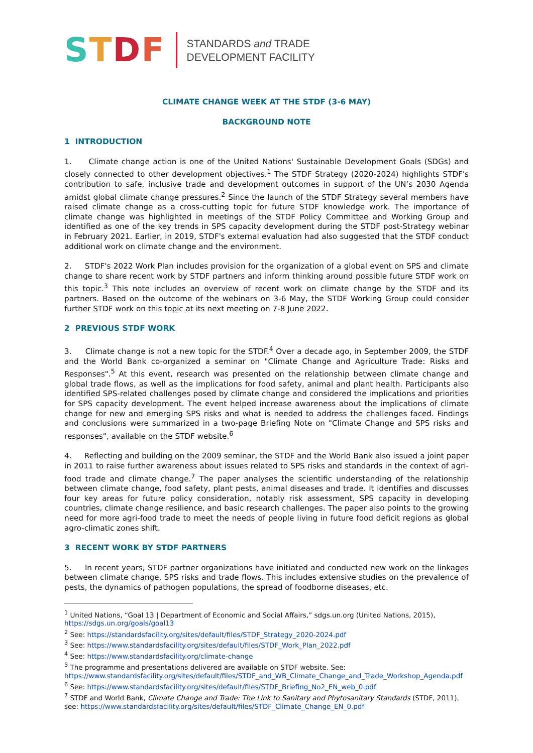STDF
STANDARDS and TRADE
DEVELOPMENT FACILITY
CLIMATE CHANGE WEEK AT THE STDF (3-6 MAY)
BACKGROUND NOTE
1 INTRODUCTION
1. Climate change action is one of the United Nations' Sustainable Development Goals (SDGs) and closely connected to other development objectives.<sup>1</sup> The STDF Strategy (2020-2024) highlights STDF's contribution to safe, inclusive trade and development outcomes in support of the UN’s 2030 Agenda amidst global climate change pressures.<sup>2</sup> Since the launch of the STDF Strategy several members have raised climate change as a cross-cutting topic for future STDF knowledge work. The importance of climate change was highlighted in meetings of the STDF Policy Committee and Working Group and identified as one of the key trends in SPS capacity development during the STDF post-Strategy webinar in February 2021. Earlier, in 2019, STDF's external evaluation had also suggested that the STDF conduct additional work on climate change and the environment.
2. STDF's 2022 Work Plan includes provision for the organization of a global event on SPS and climate change to share recent work by STDF partners and inform thinking around possible future STDF work on this topic.<sup>3</sup> This note includes an overview of recent work on climate change by the STDF and its partners. Based on the outcome of the webinars on 3-6 May, the STDF Working Group could consider further STDF work on this topic at its next meeting on 7-8 June 2022.
2 PREVIOUS STDF WORK
3. Climate change is not a new topic for the STDF.<sup>4</sup> Over a decade ago, in September 2009, the STDF and the World Bank co-organized a seminar on "Climate Change and Agriculture Trade: Risks and Responses".<sup>5</sup> At this event, research was presented on the relationship between climate change and global trade flows, as well as the implications for food safety, animal and plant health. Participants also identified SPS-related challenges posed by climate change and considered the implications and priorities for SPS capacity development. The event helped increase awareness about the implications of climate change for new and emerging SPS risks and what is needed to address the challenges faced. Findings and conclusions were summarized in a two-page Briefing Note on "Climate Change and SPS risks and responses", available on the STDF website.<sup>6</sup>
4. Reflecting and building on the 2009 seminar, the STDF and the World Bank also issued a joint paper in 2011 to raise further awareness about issues related to SPS risks and standards in the context of agri-food trade and climate change.<sup>7</sup> The paper analyses the scientific understanding of the relationship between climate change, food safety, plant pests, animal diseases and trade. It identifies and discusses four key areas for future policy consideration, notably risk assessment, SPS capacity in developing countries, climate change resilience, and basic research challenges. The paper also points to the growing need for more agri-food trade to meet the needs of people living in future food deficit regions as global agro-climatic zones shift.
3 RECENT WORK BY STDF PARTNERS
5. In recent years, STDF partner organizations have initiated and conducted new work on the linkages between climate change, SPS risks and trade flows. This includes extensive studies on the prevalence of pests, the dynamics of pathogen populations, the spread of foodborne diseases, etc.
<sup>1</sup> United Nations, “Goal 13 | Department of Economic and Social Affairs,” sdgs.un.org (United Nations, 2015), https://sdgs.un.org/goals/goal13
<sup>2</sup> See: https://standardsfacility.org/sites/default/files/STDF_Strategy_2020-2024.pdf
<sup>3</sup> See: https://www.standardsfacility.org/sites/default/files/STDF_Work_Plan_2022.pdf
<sup>4</sup> See: https://www.standardsfacility.org/climate-change
<sup>5</sup> The programme and presentations delivered are available on STDF website. See: https://www.standardsfacility.org/sites/default/files/STDF_and_WB_Climate_Change_and_Trade_Workshop_Agenda.pdf
<sup>6</sup> See: https://www.standardsfacility.org/sites/default/files/STDF_Briefing_No2_EN_web_0.pdf
<sup>7</sup> STDF and World Bank, Climate Change and Trade: The Link to Sanitary and Phytosanitary Standards (STDF, 2011), see: https://www.standardsfacility.org/sites/default/files/STDF_Climate_Change_EN_0.pdf